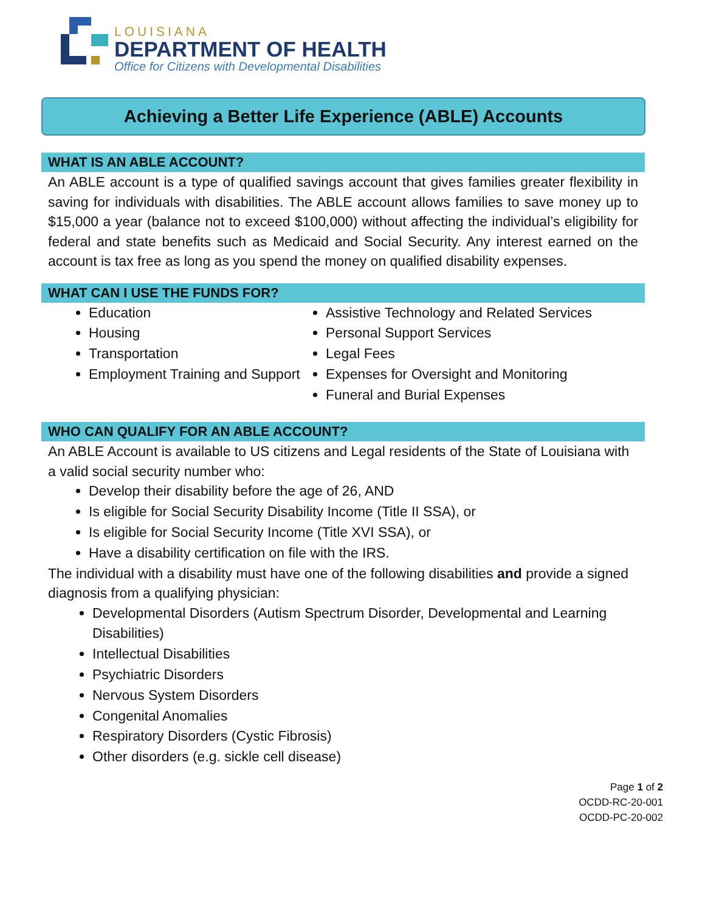LOUISIANA
DEPARTMENT OF HEALTH
Office for Citizens with Developmental Disabilities
Achieving a Better Life Experience (ABLE) Accounts
WHAT IS AN ABLE ACCOUNT?
An ABLE account is a type of qualified savings account that gives families greater flexibility in saving for individuals with disabilities. The ABLE account allows families to save money up to $15,000 a year (balance not to exceed $100,000) without affecting the individual’s eligibility for federal and state benefits such as Medicaid and Social Security. Any interest earned on the account is tax free as long as you spend the money on qualified disability expenses.
WHAT CAN I USE THE FUNDS FOR?
Education
Housing
Transportation
Employment Training and Support
Assistive Technology and Related Services
Personal Support Services
Legal Fees
Expenses for Oversight and Monitoring
Funeral and Burial Expenses
WHO CAN QUALIFY FOR AN ABLE ACCOUNT?
An ABLE Account is available to US citizens and Legal residents of the State of Louisiana with a valid social security number who:
Develop their disability before the age of 26, AND
Is eligible for Social Security Disability Income (Title II SSA), or
Is eligible for Social Security Income (Title XVI SSA), or
Have a disability certification on file with the IRS.
The individual with a disability must have one of the following disabilities and provide a signed diagnosis from a qualifying physician:
Developmental Disorders (Autism Spectrum Disorder, Developmental and Learning Disabilities)
Intellectual Disabilities
Psychiatric Disorders
Nervous System Disorders
Congenital Anomalies
Respiratory Disorders (Cystic Fibrosis)
Other disorders (e.g. sickle cell disease)
Page 1 of 2
OCDD-RC-20-001
OCDD-PC-20-002